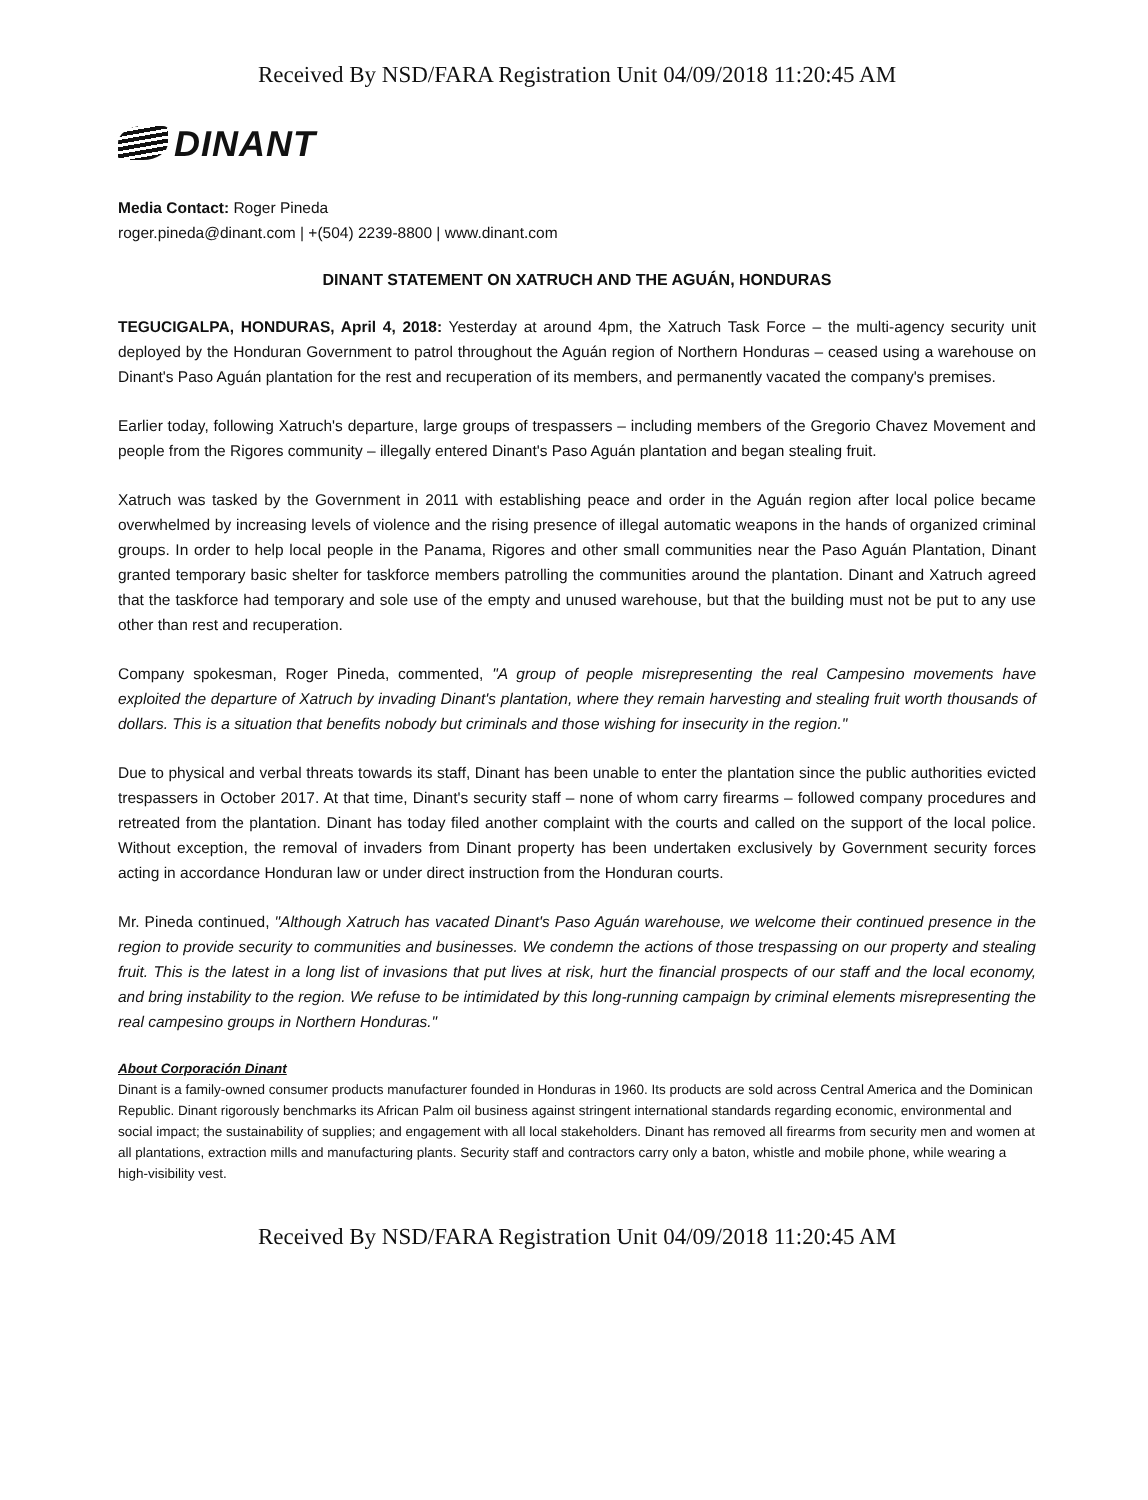Received By NSD/FARA Registration Unit 04/09/2018 11:20:45 AM
DINANT
Media Contact: Roger Pineda
roger.pineda@dinant.com | +(504) 2239-8800 | www.dinant.com
DINANT STATEMENT ON XATRUCH AND THE AGUÁN, HONDURAS
TEGUCIGALPA, HONDURAS, April 4, 2018: Yesterday at around 4pm, the Xatruch Task Force – the multi-agency security unit deployed by the Honduran Government to patrol throughout the Aguán region of Northern Honduras – ceased using a warehouse on Dinant's Paso Aguán plantation for the rest and recuperation of its members, and permanently vacated the company's premises.
Earlier today, following Xatruch's departure, large groups of trespassers – including members of the Gregorio Chavez Movement and people from the Rigores community – illegally entered Dinant's Paso Aguán plantation and began stealing fruit.
Xatruch was tasked by the Government in 2011 with establishing peace and order in the Aguán region after local police became overwhelmed by increasing levels of violence and the rising presence of illegal automatic weapons in the hands of organized criminal groups. In order to help local people in the Panama, Rigores and other small communities near the Paso Aguán Plantation, Dinant granted temporary basic shelter for taskforce members patrolling the communities around the plantation. Dinant and Xatruch agreed that the taskforce had temporary and sole use of the empty and unused warehouse, but that the building must not be put to any use other than rest and recuperation.
Company spokesman, Roger Pineda, commented, "A group of people misrepresenting the real Campesino movements have exploited the departure of Xatruch by invading Dinant's plantation, where they remain harvesting and stealing fruit worth thousands of dollars. This is a situation that benefits nobody but criminals and those wishing for insecurity in the region."
Due to physical and verbal threats towards its staff, Dinant has been unable to enter the plantation since the public authorities evicted trespassers in October 2017. At that time, Dinant's security staff – none of whom carry firearms – followed company procedures and retreated from the plantation. Dinant has today filed another complaint with the courts and called on the support of the local police. Without exception, the removal of invaders from Dinant property has been undertaken exclusively by Government security forces acting in accordance Honduran law or under direct instruction from the Honduran courts.
Mr. Pineda continued, "Although Xatruch has vacated Dinant's Paso Aguán warehouse, we welcome their continued presence in the region to provide security to communities and businesses. We condemn the actions of those trespassing on our property and stealing fruit. This is the latest in a long list of invasions that put lives at risk, hurt the financial prospects of our staff and the local economy, and bring instability to the region. We refuse to be intimidated by this long-running campaign by criminal elements misrepresenting the real campesino groups in Northern Honduras."
About Corporación Dinant
Dinant is a family-owned consumer products manufacturer founded in Honduras in 1960. Its products are sold across Central America and the Dominican Republic. Dinant rigorously benchmarks its African Palm oil business against stringent international standards regarding economic, environmental and social impact; the sustainability of supplies; and engagement with all local stakeholders. Dinant has removed all firearms from security men and women at all plantations, extraction mills and manufacturing plants. Security staff and contractors carry only a baton, whistle and mobile phone, while wearing a high-visibility vest.
Received By NSD/FARA Registration Unit 04/09/2018 11:20:45 AM